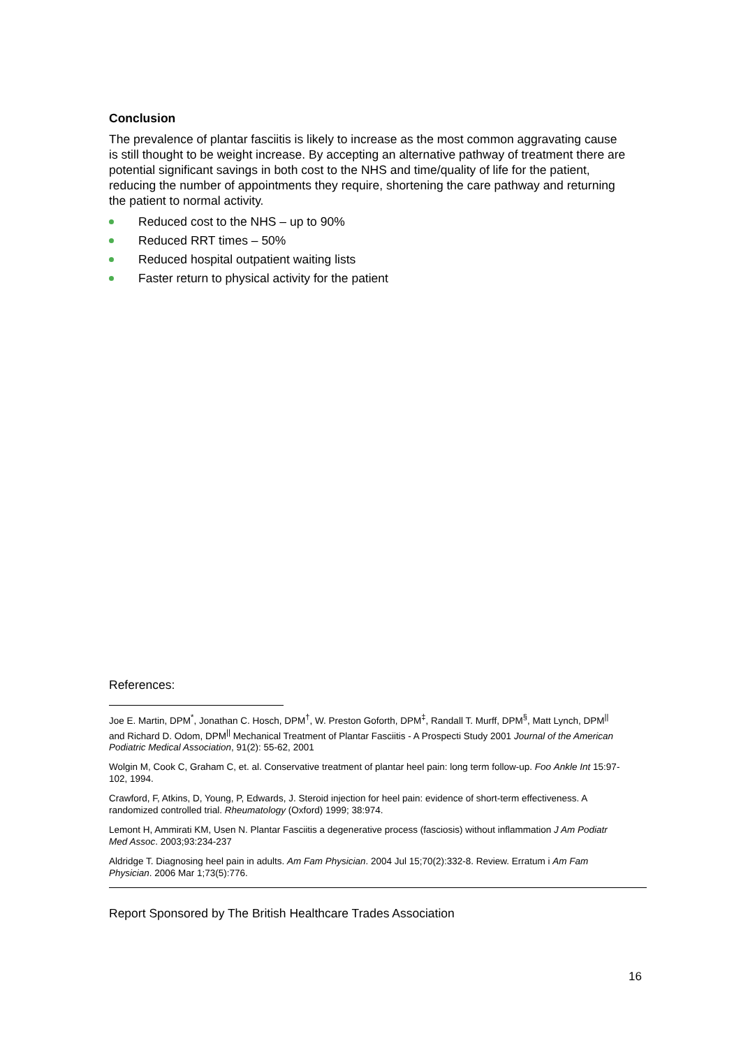Conclusion
The prevalence of plantar fasciitis is likely to increase as the most common aggravating cause is still thought to be weight increase. By accepting an alternative pathway of treatment there are potential significant savings in both cost to the NHS and time/quality of life for the patient, reducing the number of appointments they require, shortening the care pathway and returning the patient to normal activity.
Reduced cost to the NHS – up to 90%
Reduced RRT times – 50%
Reduced hospital outpatient waiting lists
Faster return to physical activity for the patient
References:
Joe E. Martin, DPM<sup>*</sup>, Jonathan C. Hosch, DPM<sup>†</sup>, W. Preston Goforth, DPM<sup>‡</sup>, Randall T. Murff, DPM<sup>§</sup>, Matt Lynch, DPM<sup>||</sup> and Richard D. Odom, DPM<sup>||</sup> Mechanical Treatment of Plantar Fasciitis - A Prospecti Study 2001 Journal of the American Podiatric Medical Association, 91(2): 55-62, 2001
Wolgin M, Cook C, Graham C, et. al. Conservative treatment of plantar heel pain: long term follow-up. Foo Ankle Int 15:97-102, 1994.
Crawford, F, Atkins, D, Young, P, Edwards, J. Steroid injection for heel pain: evidence of short-term effectiveness. A randomized controlled trial. Rheumatology (Oxford) 1999; 38:974.
Lemont H, Ammirati KM, Usen N. Plantar Fasciitis a degenerative process (fasciosis) without inflammation J Am Podiatr Med Assoc. 2003;93:234-237
Aldridge T. Diagnosing heel pain in adults. Am Fam Physician. 2004 Jul 15;70(2):332-8. Review. Erratum i Am Fam Physician. 2006 Mar 1;73(5):776.
Report Sponsored by The British Healthcare Trades Association
16